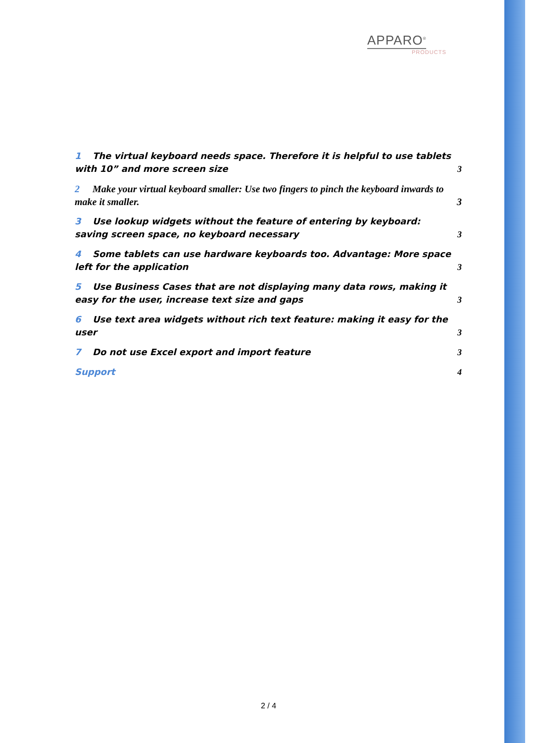APPARO<sup>®</sup>
PRODUCTS
1 The virtual keyboard needs space. Therefore it is helpful to use tablets with 10” and more screen size
3
2 Make your virtual keyboard smaller: Use two fingers to pinch the keyboard inwards to make it smaller.
3
3 Use lookup widgets without the feature of entering by keyboard: saving screen space, no keyboard necessary
3
4 Some tablets can use hardware keyboards too. Advantage: More space left for the application
3
5 Use Business Cases that are not displaying many data rows, making it easy for the user, increase text size and gaps
3
6 Use text area widgets without rich text feature: making it easy for the user
3
7 Do not use Excel export and import feature
3
Support
4
2 / 4